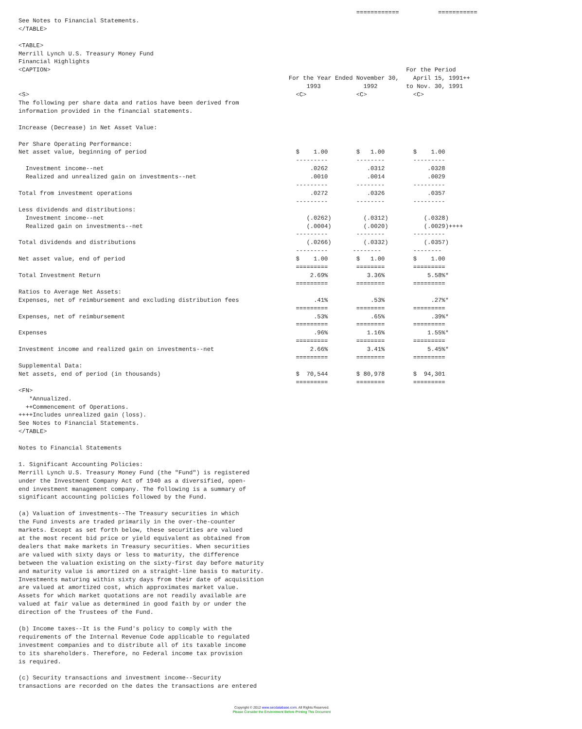============           ===========
See Notes to Financial Statements.
</TABLE>

<TABLE>
Merrill Lynch U.S. Treasury Money Fund
Financial Highlights
<CAPTION>                                                                                                    For the Period
                                                                            For the Year Ended November 30,    April 15, 1991++
                                                                                 1993            1992        to Nov. 30, 1991
<S>                                                                           <C>              <C>             <C>
The following per share data and ratios have been derived from
information provided in the financial statements.

Increase (Decrease) in Net Asset Value:

Per Share Operating Performance:
Net asset value, beginning of period                                          $    1.00        $   1.00        $    1.00
                                                                              ---------        --------        ---------
  Investment income--net                                                          .0262           .0312            .0328
  Realized and unrealized gain on investments--net                                .0010           .0014            .0029
                                                                              ---------        --------        ---------
Total from investment operations                                                  .0272           .0326            .0357
                                                                              ---------        --------        ---------
Less dividends and distributions:
  Investment income--net                                                         (.0262)         (.0312)          (.0328)
  Realized gain on investments--net                                              (.0004)         (.0020)          (.0029)++++
                                                                              ---------        --------        ---------
Total dividends and distributions                                                (.0266)         (.0332)          (.0357)
                                                                              ---------       --------         --------
Net asset value, end of period                                                $    1.00        $   1.00        $    1.00
                                                                              =========        ========        =========
Total Investment Return                                                           2.69%           3.36%            5.58%*
                                                                              =========        ========        =========
Ratios to Average Net Assets:
Expenses, net of reimbursement and excluding distribution fees                     .41%            .53%             .27%*
                                                                              =========        ========        =========
Expenses, net of reimbursement                                                     .53%            .65%             .39%*
                                                                              =========        ========        =========
Expenses                                                                           .96%           1.16%            1.55%*
                                                                              =========        ========        =========
Investment income and realized gain on investments--net                           2.66%           3.41%            5.45%*
                                                                              =========        ========        =========
Supplemental Data:
Net assets, end of period (in thousands)                                      $  70,544        $ 80,978        $  94,301
                                                                              =========        ========        =========
<FN>
   *Annualized.
  ++Commencement of Operations.
++++Includes unrealized gain (loss).
See Notes to Financial Statements.
</TABLE>

Notes to Financial Statements

1. Significant Accounting Policies:
Merrill Lynch U.S. Treasury Money Fund (the "Fund") is registered
under the Investment Company Act of 1940 as a diversified, open-
end investment management company. The following is a summary of
significant accounting policies followed by the Fund.

(a) Valuation of investments--The Treasury securities in which
the Fund invests are traded primarily in the over-the-counter
markets. Except as set forth below, these securities are valued
at the most recent bid price or yield equivalent as obtained from
dealers that make markets in Treasury securities. When securities
are valued with sixty days or less to maturity, the difference
between the valuation existing on the sixty-first day before maturity
and maturity value is amortized on a straight-line basis to maturity.
Investments maturing within sixty days from their date of acquisition
are valued at amortized cost, which approximates market value.
Assets for which market quotations are not readily available are
valued at fair value as determined in good faith by or under the
direction of the Trustees of the Fund.

(b) Income taxes--It is the Fund's policy to comply with the
requirements of the Internal Revenue Code applicable to regulated
investment companies and to distribute all of its taxable income
to its shareholders. Therefore, no Federal income tax provision
is required.

(c) Security transactions and investment income--Security
transactions are recorded on the dates the transactions are entered
Copyright © 2012 www.secdatabase.com. All Rights Reserved.
Please Consider the Environment Before Printing This Document